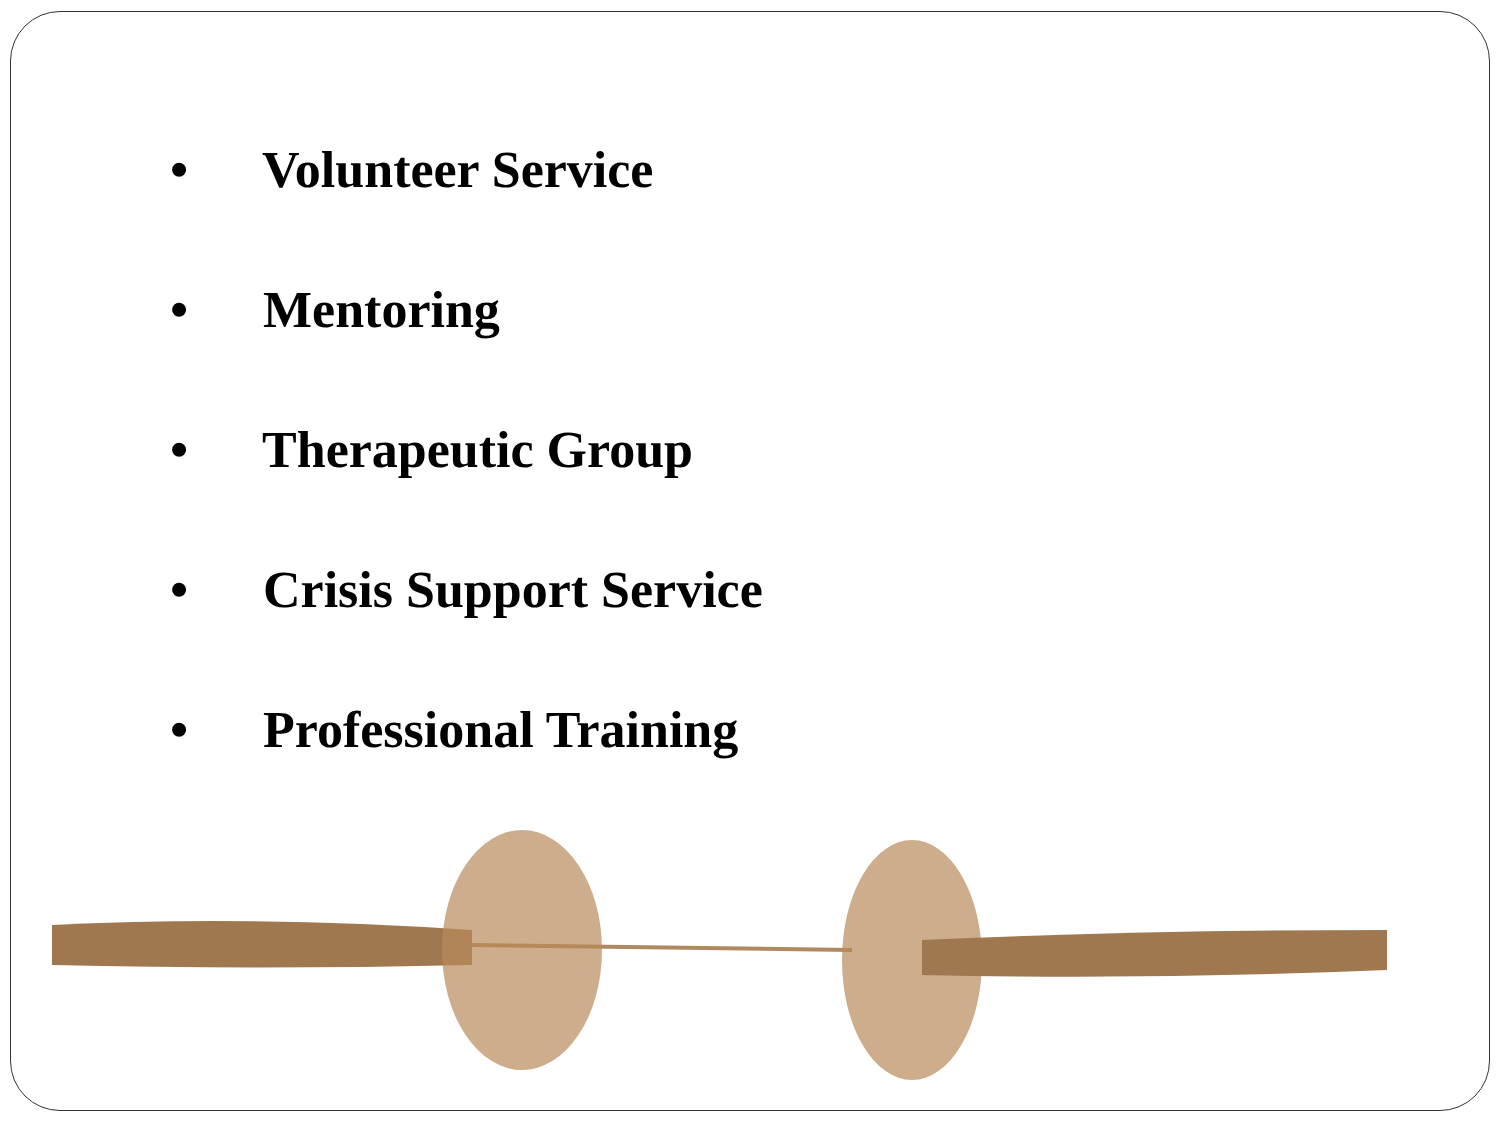• Volunteer Service
• Mentoring
• Therapeutic Group
• Crisis Support Service
• Professional Training